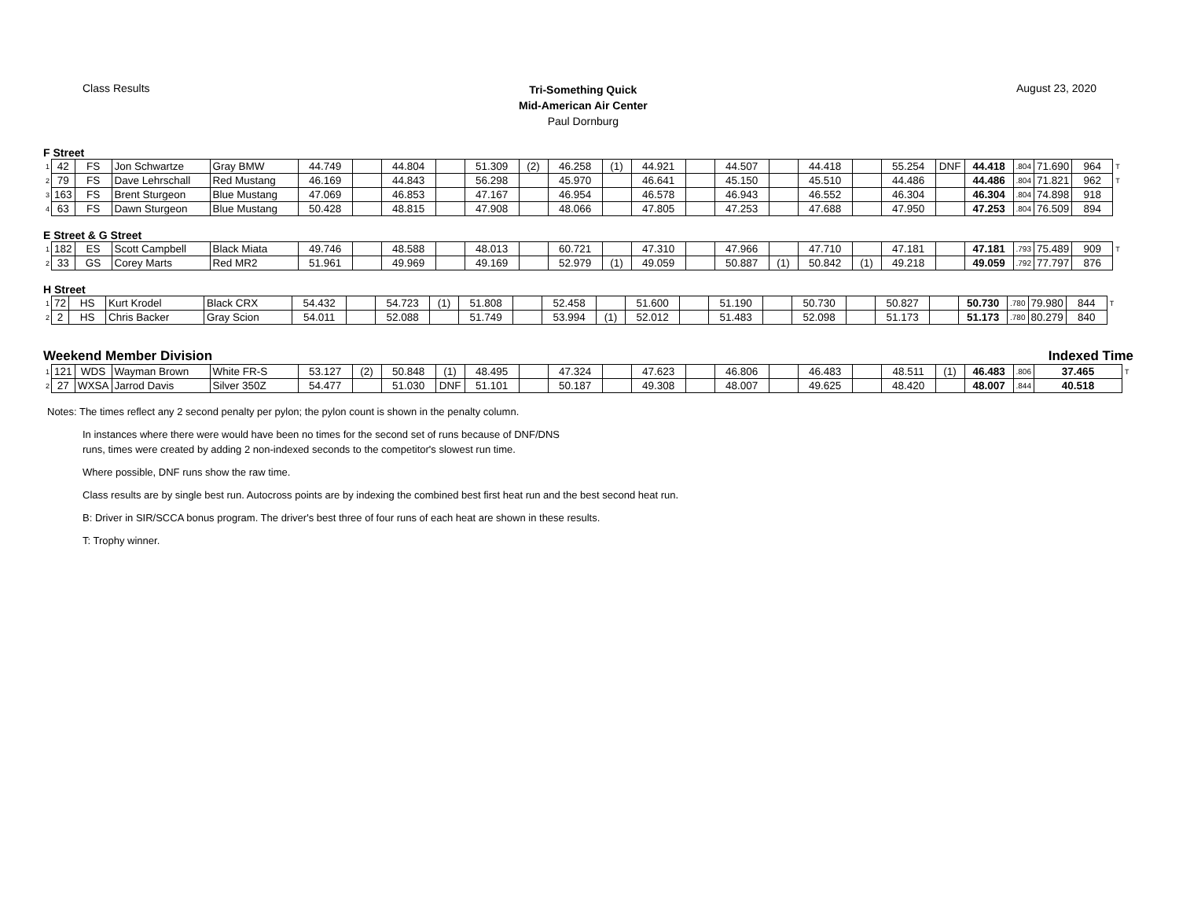Class Results
Tri-Something Quick
Mid-American Air Center
Paul Dornburg
August 23, 2020
F Street
| 1 | 42 | FS | Jon Schwartze | Gray BMW | 44.749 | | 44.804 | | 51.309 | (2) | 46.258 | (1) | 44.921 | | 44.507 | | 44.418 | | 55.254 | DNF | 44.418 | .804 | 71.690 | 964 | T |
| 2 | 79 | FS | Dave Lehrschall | Red Mustang | 46.169 | | 44.843 | | 56.298 | | 45.970 | | 46.641 | | 45.150 | | 45.510 | | 44.486 | | 44.486 | .804 | 71.821 | 962 | T |
| 3 | 163 | FS | Brent Sturgeon | Blue Mustang | 47.069 | | 46.853 | | 47.167 | | 46.954 | | 46.578 | | 46.943 | | 46.552 | | 46.304 | | 46.304 | .804 | 74.898 | 918 | |
| 4 | 63 | FS | Dawn Sturgeon | Blue Mustang | 50.428 | | 48.815 | | 47.908 | | 48.066 | | 47.805 | | 47.253 | | 47.688 | | 47.950 | | 47.253 | .804 | 76.509 | 894 | |
E Street & G Street
| 1 | 182 | ES | Scott Campbell | Black Miata | 49.746 | | 48.588 | | 48.013 | | 60.721 | | 47.310 | | 47.966 | | 47.710 | | 47.181 | | 47.181 | .793 | 75.489 | 909 | T |
| 2 | 33 | GS | Corey Marts | Red MR2 | 51.961 | | 49.969 | | 49.169 | | 52.979 | (1) | 49.059 | | 50.887 | (1) | 50.842 | (1) | 49.218 | | 49.059 | .792 | 77.797 | 876 | |
H Street
| 1 | 72 | HS | Kurt Krodel | Black CRX | 54.432 | | 54.723 | (1) | 51.808 | | 52.458 | | 51.600 | | 51.190 | | 50.730 | | 50.827 | | 50.730 | .780 | 79.980 | 844 | T |
| 2 | 2 | HS | Chris Backer | Gray Scion | 54.011 | | 52.088 | | 51.749 | | 53.994 | (1) | 52.012 | | 51.483 | | 52.098 | | 51.173 | | 51.173 | .780 | 80.279 | 840 | |
Weekend Member Division Indexed Time
| 1 | 121 | WDS | Wayman Brown | White FR-S | 53.127 | (2) | 50.848 | (1) | 48.495 | | 47.324 | | 47.623 | | 46.806 | | 46.483 | | 48.511 | (1) | 46.483 | .806 | 37.465 | T |
| 2 | 27 | WXSA | Jarrod Davis | Silver 350Z | 54.477 | | 51.030 | DNF | 51.101 | | 50.187 | | 49.308 | | 48.007 | | 49.625 | | 48.420 | | 48.007 | .844 | 40.518 | |
Notes: The times reflect any 2 second penalty per pylon; the pylon count is shown in the penalty column.
In instances where there were would have been no times for the second set of runs because of DNF/DNS
runs, times were created by adding 2 non-indexed seconds to the competitor's slowest run time.
Where possible, DNF runs show the raw time.
Class results are by single best run. Autocross points are by indexing the combined best first heat run and the best second heat run.
B: Driver in SIR/SCCA bonus program. The driver's best three of four runs of each heat are shown in these results.
T: Trophy winner.